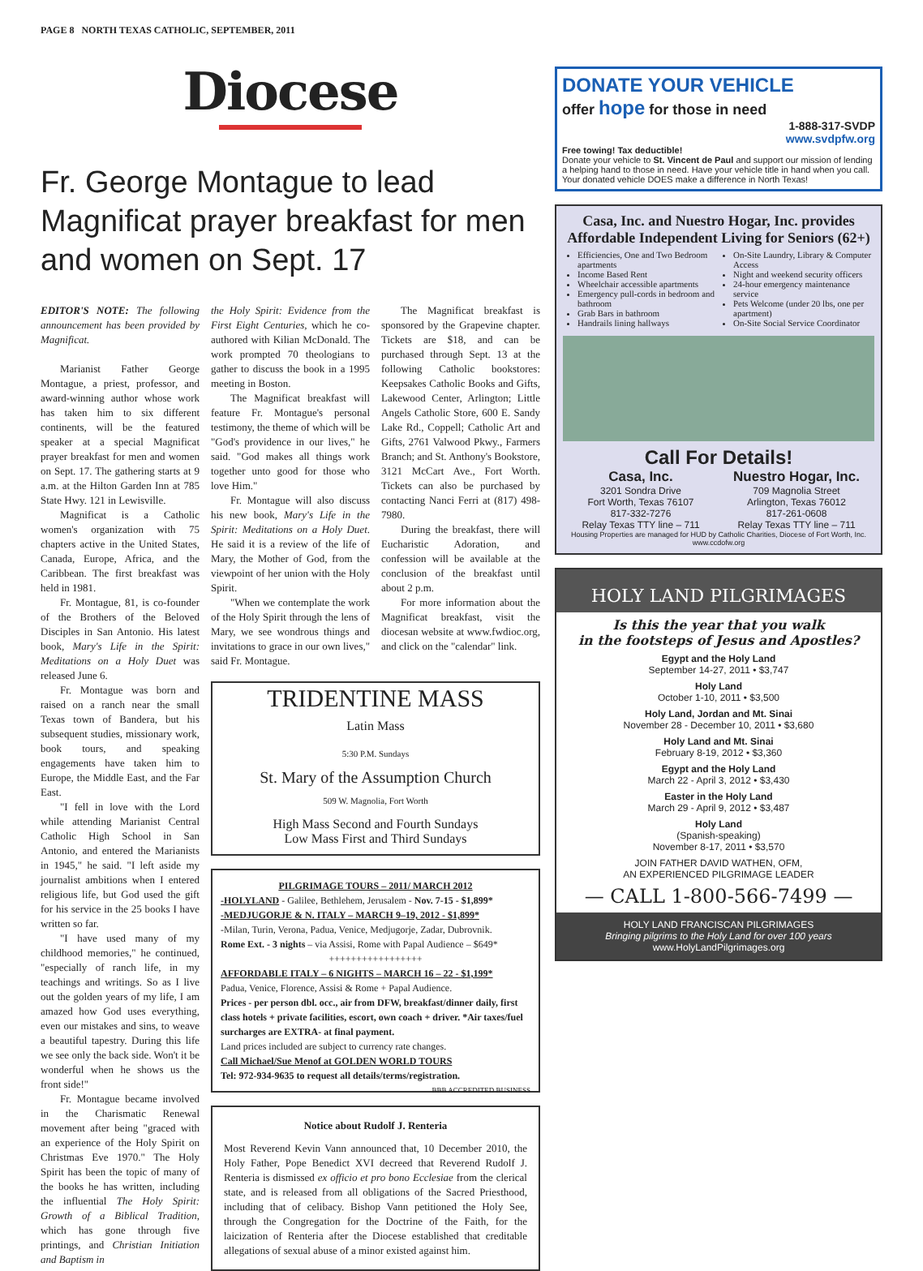PAGE 8 NORTH TEXAS CATHOLIC, SEPTEMBER, 2011
Diocese
Fr. George Montague to lead Magnificat prayer breakfast for men and women on Sept. 17
EDITOR'S NOTE: The following announcement has been provided by Magnificat.
Marianist Father George Montague, a priest, professor, and award-winning author whose work has taken him to six different continents, will be the featured speaker at a special Magnificat prayer breakfast for men and women on Sept. 17. The gathering starts at 9 a.m. at the Hilton Garden Inn at 785 State Hwy. 121 in Lewisville.
Magnificat is a Catholic women's organization with 75 chapters active in the United States, Canada, Europe, Africa, and the Caribbean. The first breakfast was held in 1981.
Fr. Montague, 81, is co-founder of the Brothers of the Beloved Disciples in San Antonio. His latest book, Mary's Life in the Spirit: Meditations on a Holy Duet was released June 6.
Fr. Montague was born and raised on a ranch near the small Texas town of Bandera, but his subsequent studies, missionary work, book tours, and speaking engagements have taken him to Europe, the Middle East, and the Far East.
"I fell in love with the Lord while attending Marianist Central Catholic High School in San Antonio, and entered the Marianists in 1945," he said. "I left aside my journalist ambitions when I entered religious life, but God used the gift for his service in the 25 books I have written so far.
"I have used many of my childhood memories," he continued, "especially of ranch life, in my teachings and writings. So as I live out the golden years of my life, I am amazed how God uses everything, even our mistakes and sins, to weave a beautiful tapestry. During this life we see only the back side. Won't it be wonderful when he shows us the front side!"
Fr. Montague became involved in the Charismatic Renewal movement after being "graced with an experience of the Holy Spirit on Christmas Eve 1970." The Holy Spirit has been the topic of many of the books he has written, including the influential The Holy Spirit: Growth of a Biblical Tradition, which has gone through five printings, and Christian Initiation and Baptism in
the Holy Spirit: Evidence from the First Eight Centuries, which he co-authored with Kilian McDonald. The work prompted 70 theologians to gather to discuss the book in a 1995 meeting in Boston.
The Magnificat breakfast will feature Fr. Montague's personal testimony, the theme of which will be "God's providence in our lives," he said. "God makes all things work together unto good for those who love Him."
Fr. Montague will also discuss his new book, Mary's Life in the Spirit: Meditations on a Holy Duet. He said it is a review of the life of Mary, the Mother of God, from the viewpoint of her union with the Holy Spirit.
"When we contemplate the work of the Holy Spirit through the lens of Mary, we see wondrous things and invitations to grace in our own lives," said Fr. Montague.
The Magnificat breakfast is sponsored by the Grapevine chapter. Tickets are $18, and can be purchased through Sept. 13 at the following Catholic bookstores: Keepsakes Catholic Books and Gifts, Lakewood Center, Arlington; Little Angels Catholic Store, 600 E. Sandy Lake Rd., Coppell; Catholic Art and Gifts, 2761 Valwood Pkwy., Farmers Branch; and St. Anthony's Bookstore, 3121 McCart Ave., Fort Worth. Tickets can also be purchased by contacting Nanci Ferri at (817) 498-7980.
During the breakfast, there will Eucharistic Adoration, and confession will be available at the conclusion of the breakfast until about 2 p.m.
For more information about the Magnificat breakfast, visit the diocesan website at www.fwdioc.org, and click on the "calendar" link.
TRIDENTINE MASS
Latin Mass
5:30 P.M. Sundays
St. Mary of the Assumption Church
509 W. Magnolia, Fort Worth
High Mass Second and Fourth Sundays
Low Mass First and Third Sundays
PILGRIMAGE TOURS – 2011/ MARCH 2012
-HOLYLAND - Galilee, Bethlehem, Jerusalem - Nov. 7-15 - $1,899*
-MEDJUGORJE & N. ITALY – MARCH 9–19, 2012 - $1,899*
-Milan, Turin, Verona, Padua, Venice, Medjugorje, Zadar, Dubrovnik.
Rome Ext. - 3 nights – via Assisi, Rome with Papal Audience – $649*
+++++++++++++++++
AFFORDABLE ITALY – 6 NIGHTS – MARCH 16 – 22 - $1,199*
Padua, Venice, Florence, Assisi & Rome + Papal Audience.
Prices - per person dbl. occ., air from DFW, breakfast/dinner daily, first class hotels + private facilities, escort, own coach + driver. *Air taxes/fuel surcharges are EXTRA- at final payment.
Land prices included are subject to currency rate changes.
Call Michael/Sue Menof at GOLDEN WORLD TOURS
Tel: 972-934-9635 to request all details/terms/registration. BBB ACCREDITED BUSINESS
Notice about Rudolf J. Renteria
Most Reverend Kevin Vann announced that, 10 December 2010, the Holy Father, Pope Benedict XVI decreed that Reverend Rudolf J. Renteria is dismissed ex officio et pro bono Ecclesiae from the clerical state, and is released from all obligations of the Sacred Priesthood, including that of celibacy. Bishop Vann petitioned the Holy See, through the Congregation for the Doctrine of the Faith, for the laicization of Renteria after the Diocese established that creditable allegations of sexual abuse of a minor existed against him.
DONATE YOUR VEHICLE
offer hope for those in need
1-888-317-SVDP
www.svdpfw.org
Free towing! Tax deductible!
Donate your vehicle to St. Vincent de Paul and support our mission of lending a helping hand to those in need. Have your vehicle title in hand when you call. Your donated vehicle DOES make a difference in North Texas!
Casa, Inc. and Nuestro Hogar, Inc. provides Affordable Independent Living for Seniors (62+)
Efficiencies, One and Two Bedroom apartments
Income Based Rent
Wheelchair accessible apartments
Emergency pull-cords in bedroom and bathroom
Grab Bars in bathroom
Handrails lining hallways
On-Site Laundry, Library & Computer Access
Night and weekend security officers
24-hour emergency maintenance service
Pets Welcome (under 20 lbs, one per apartment)
On-Site Social Service Coordinator
Call For Details!
Casa, Inc.
3201 Sondra Drive
Fort Worth, Texas 76107
817-332-7276
Relay Texas TTY line – 711
Nuestro Hogar, Inc.
709 Magnolia Street
Arlington, Texas 76012
817-261-0608
Relay Texas TTY line – 711
Housing Properties are managed for HUD by Catholic Charities, Diocese of Fort Worth, Inc.
www.ccdofw.org
HOLY LAND PILGRIMAGES
Is this the year that you walk
in the footsteps of Jesus and Apostles?
Egypt and the Holy Land
September 14-27, 2011 • $3,747
Holy Land
October 1-10, 2011 • $3,500
Holy Land, Jordan and Mt. Sinai
November 28 - December 10, 2011 • $3,680
Holy Land and Mt. Sinai
February 8-19, 2012 • $3,360
Egypt and the Holy Land
March 22 - April 3, 2012 • $3,430
Easter in the Holy Land
March 29 - April 9, 2012 • $3,487
Holy Land
(Spanish-speaking)
November 8-17, 2011 • $3,570
JOIN FATHER DAVID WATHEN, OFM,
AN EXPERIENCED PILGRIMAGE LEADER
— CALL 1-800-566-7499 —
HOLY LAND FRANCISCAN PILGRIMAGES
Bringing pilgrims to the Holy Land for over 100 years
www.HolyLandPilgrimages.org